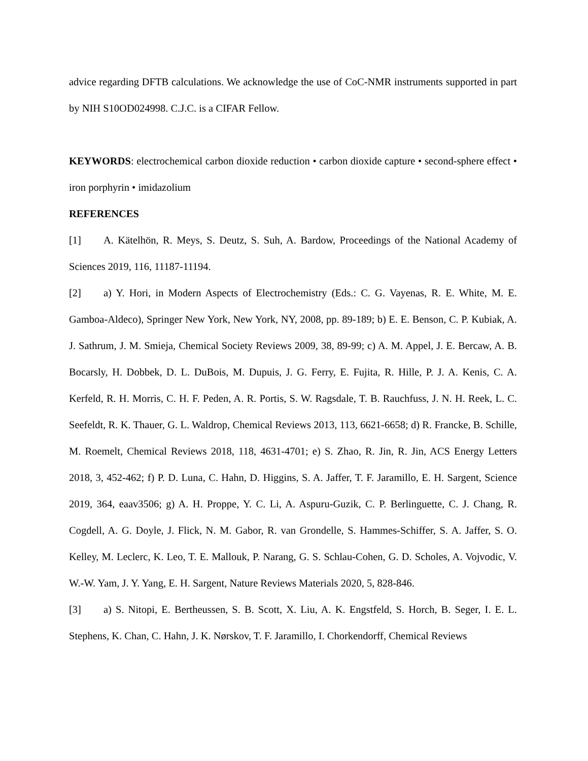advice regarding DFTB calculations. We acknowledge the use of CoC-NMR instruments supported in part by NIH S10OD024998. C.J.C. is a CIFAR Fellow.
KEYWORDS: electrochemical carbon dioxide reduction • carbon dioxide capture • second-sphere effect • iron porphyrin • imidazolium
REFERENCES
[1] A. Kätelhön, R. Meys, S. Deutz, S. Suh, A. Bardow, Proceedings of the National Academy of Sciences 2019, 116, 11187-11194.
[2] a) Y. Hori, in Modern Aspects of Electrochemistry (Eds.: C. G. Vayenas, R. E. White, M. E. Gamboa-Aldeco), Springer New York, New York, NY, 2008, pp. 89-189; b) E. E. Benson, C. P. Kubiak, A. J. Sathrum, J. M. Smieja, Chemical Society Reviews 2009, 38, 89-99; c) A. M. Appel, J. E. Bercaw, A. B. Bocarsly, H. Dobbek, D. L. DuBois, M. Dupuis, J. G. Ferry, E. Fujita, R. Hille, P. J. A. Kenis, C. A. Kerfeld, R. H. Morris, C. H. F. Peden, A. R. Portis, S. W. Ragsdale, T. B. Rauchfuss, J. N. H. Reek, L. C. Seefeldt, R. K. Thauer, G. L. Waldrop, Chemical Reviews 2013, 113, 6621-6658; d) R. Francke, B. Schille, M. Roemelt, Chemical Reviews 2018, 118, 4631-4701; e) S. Zhao, R. Jin, R. Jin, ACS Energy Letters 2018, 3, 452-462; f) P. D. Luna, C. Hahn, D. Higgins, S. A. Jaffer, T. F. Jaramillo, E. H. Sargent, Science 2019, 364, eaav3506; g) A. H. Proppe, Y. C. Li, A. Aspuru-Guzik, C. P. Berlinguette, C. J. Chang, R. Cogdell, A. G. Doyle, J. Flick, N. M. Gabor, R. van Grondelle, S. Hammes-Schiffer, S. A. Jaffer, S. O. Kelley, M. Leclerc, K. Leo, T. E. Mallouk, P. Narang, G. S. Schlau-Cohen, G. D. Scholes, A. Vojvodic, V. W.-W. Yam, J. Y. Yang, E. H. Sargent, Nature Reviews Materials 2020, 5, 828-846.
[3] a) S. Nitopi, E. Bertheussen, S. B. Scott, X. Liu, A. K. Engstfeld, S. Horch, B. Seger, I. E. L. Stephens, K. Chan, C. Hahn, J. K. Nørskov, T. F. Jaramillo, I. Chorkendorff, Chemical Reviews